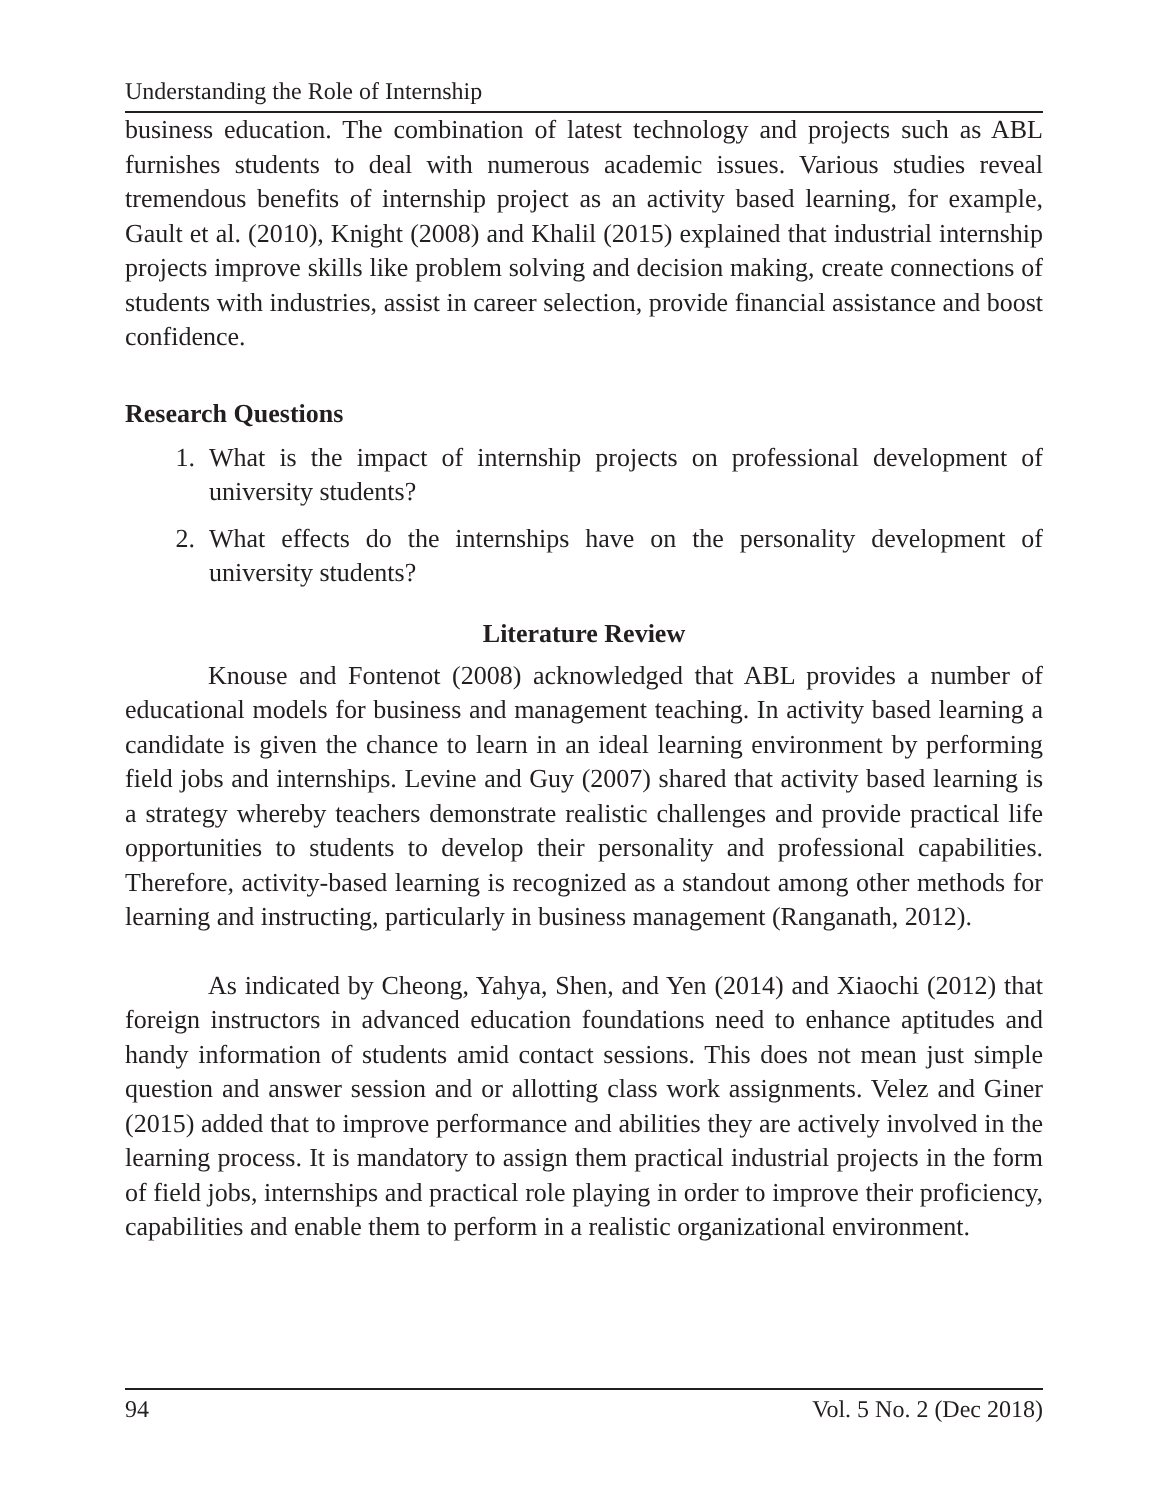Understanding the Role of Internship
business education. The combination of latest technology and projects such as ABL furnishes students to deal with numerous academic issues. Various studies reveal tremendous benefits of internship project as an activity based learning, for example, Gault et al. (2010), Knight (2008) and Khalil (2015) explained that industrial internship projects improve skills like problem solving and decision making, create connections of students with industries, assist in career selection, provide financial assistance and boost confidence.
Research Questions
1. What is the impact of internship projects on professional development of university students?
2. What effects do the internships have on the personality development of university students?
Literature Review
Knouse and Fontenot (2008) acknowledged that ABL provides a number of educational models for business and management teaching. In activity based learning a candidate is given the chance to learn in an ideal learning environment by performing field jobs and internships. Levine and Guy (2007) shared that activity based learning is a strategy whereby teachers demonstrate realistic challenges and provide practical life opportunities to students to develop their personality and professional capabilities. Therefore, activity-based learning is recognized as a standout among other methods for learning and instructing, particularly in business management (Ranganath, 2012).
As indicated by Cheong, Yahya, Shen, and Yen (2014) and Xiaochi (2012) that foreign instructors in advanced education foundations need to enhance aptitudes and handy information of students amid contact sessions. This does not mean just simple question and answer session and or allotting class work assignments. Velez and Giner (2015) added that to improve performance and abilities they are actively involved in the learning process. It is mandatory to assign them practical industrial projects in the form of field jobs, internships and practical role playing in order to improve their proficiency, capabilities and enable them to perform in a realistic organizational environment.
94 Vol. 5 No. 2 (Dec 2018)